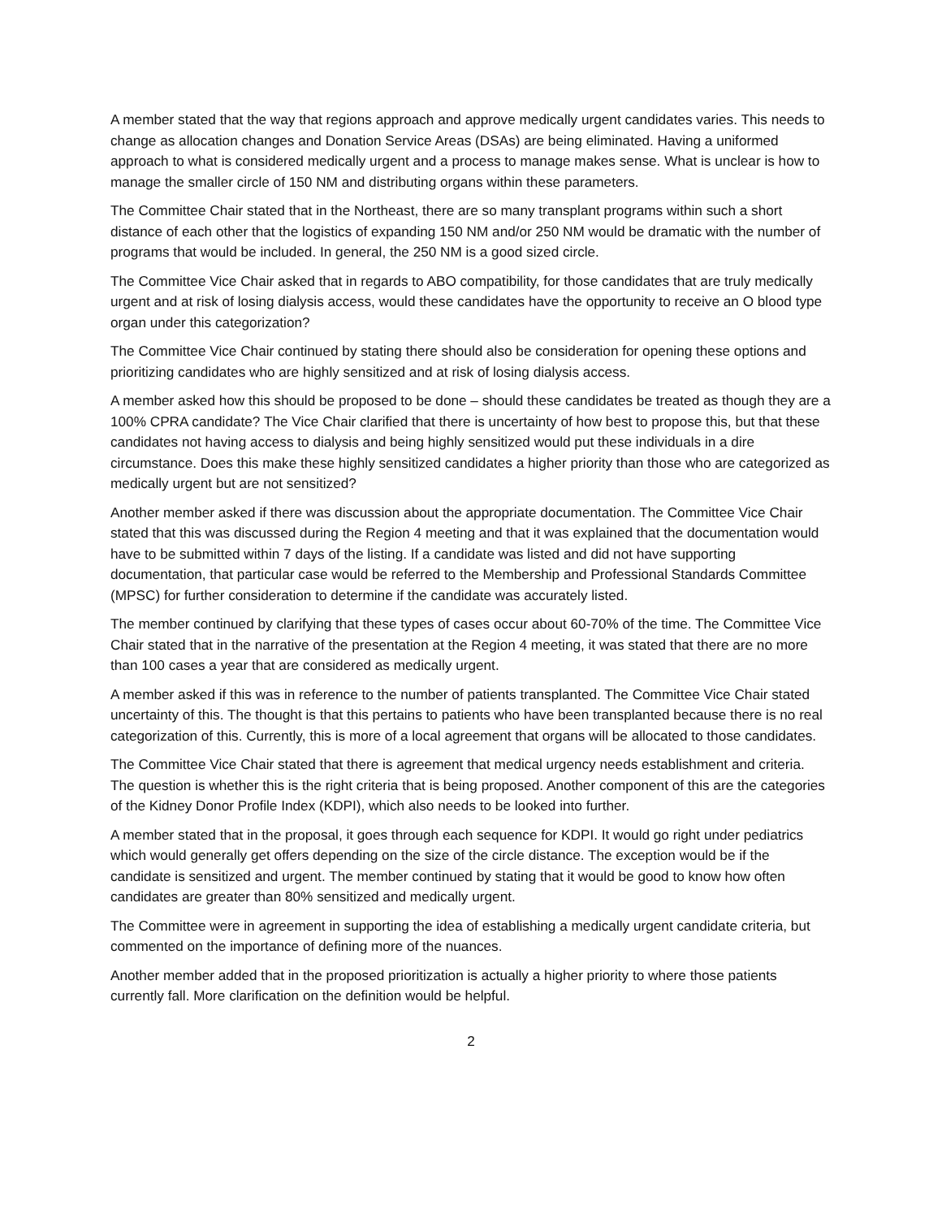A member stated that the way that regions approach and approve medically urgent candidates varies. This needs to change as allocation changes and Donation Service Areas (DSAs) are being eliminated. Having a uniformed approach to what is considered medically urgent and a process to manage makes sense. What is unclear is how to manage the smaller circle of 150 NM and distributing organs within these parameters.
The Committee Chair stated that in the Northeast, there are so many transplant programs within such a short distance of each other that the logistics of expanding 150 NM and/or 250 NM would be dramatic with the number of programs that would be included. In general, the 250 NM is a good sized circle.
The Committee Vice Chair asked that in regards to ABO compatibility, for those candidates that are truly medically urgent and at risk of losing dialysis access, would these candidates have the opportunity to receive an O blood type organ under this categorization?
The Committee Vice Chair continued by stating there should also be consideration for opening these options and prioritizing candidates who are highly sensitized and at risk of losing dialysis access.
A member asked how this should be proposed to be done – should these candidates be treated as though they are a 100% CPRA candidate? The Vice Chair clarified that there is uncertainty of how best to propose this, but that these candidates not having access to dialysis and being highly sensitized would put these individuals in a dire circumstance. Does this make these highly sensitized candidates a higher priority than those who are categorized as medically urgent but are not sensitized?
Another member asked if there was discussion about the appropriate documentation. The Committee Vice Chair stated that this was discussed during the Region 4 meeting and that it was explained that the documentation would have to be submitted within 7 days of the listing. If a candidate was listed and did not have supporting documentation, that particular case would be referred to the Membership and Professional Standards Committee (MPSC) for further consideration to determine if the candidate was accurately listed.
The member continued by clarifying that these types of cases occur about 60-70% of the time. The Committee Vice Chair stated that in the narrative of the presentation at the Region 4 meeting, it was stated that there are no more than 100 cases a year that are considered as medically urgent.
A member asked if this was in reference to the number of patients transplanted. The Committee Vice Chair stated uncertainty of this. The thought is that this pertains to patients who have been transplanted because there is no real categorization of this. Currently, this is more of a local agreement that organs will be allocated to those candidates.
The Committee Vice Chair stated that there is agreement that medical urgency needs establishment and criteria. The question is whether this is the right criteria that is being proposed. Another component of this are the categories of the Kidney Donor Profile Index (KDPI), which also needs to be looked into further.
A member stated that in the proposal, it goes through each sequence for KDPI. It would go right under pediatrics which would generally get offers depending on the size of the circle distance. The exception would be if the candidate is sensitized and urgent. The member continued by stating that it would be good to know how often candidates are greater than 80% sensitized and medically urgent.
The Committee were in agreement in supporting the idea of establishing a medically urgent candidate criteria, but commented on the importance of defining more of the nuances.
Another member added that in the proposed prioritization is actually a higher priority to where those patients currently fall. More clarification on the definition would be helpful.
2